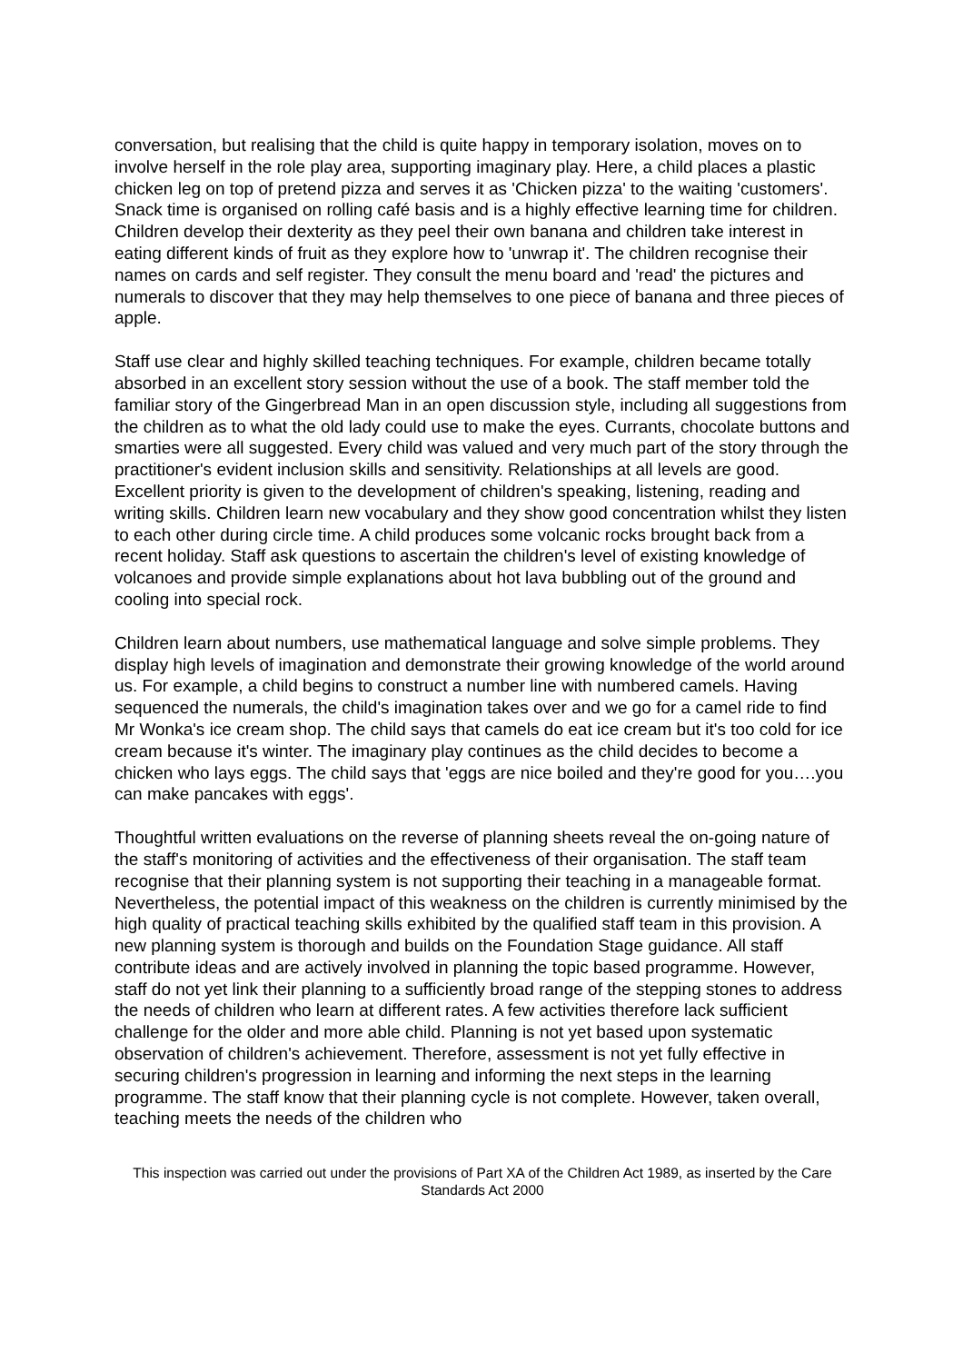conversation, but realising that the child is quite happy in temporary isolation, moves on to involve herself in the role play area, supporting imaginary play. Here, a child places a plastic chicken leg on top of pretend pizza and serves it as 'Chicken pizza' to the waiting 'customers'. Snack time is organised on rolling café basis and is a highly effective learning time for children. Children develop their dexterity as they peel their own banana and children take interest in eating different kinds of fruit as they explore how to 'unwrap it'. The children recognise their names on cards and self register. They consult the menu board and 'read' the pictures and numerals to discover that they may help themselves to one piece of banana and three pieces of apple.
Staff use clear and highly skilled teaching techniques. For example, children became totally absorbed in an excellent story session without the use of a book. The staff member told the familiar story of the Gingerbread Man in an open discussion style, including all suggestions from the children as to what the old lady could use to make the eyes. Currants, chocolate buttons and smarties were all suggested. Every child was valued and very much part of the story through the practitioner's evident inclusion skills and sensitivity. Relationships at all levels are good. Excellent priority is given to the development of children's speaking, listening, reading and writing skills. Children learn new vocabulary and they show good concentration whilst they listen to each other during circle time. A child produces some volcanic rocks brought back from a recent holiday. Staff ask questions to ascertain the children's level of existing knowledge of volcanoes and provide simple explanations about hot lava bubbling out of the ground and cooling into special rock.
Children learn about numbers, use mathematical language and solve simple problems. They display high levels of imagination and demonstrate their growing knowledge of the world around us. For example, a child begins to construct a number line with numbered camels. Having sequenced the numerals, the child's imagination takes over and we go for a camel ride to find Mr Wonka's ice cream shop. The child says that camels do eat ice cream but it's too cold for ice cream because it's winter. The imaginary play continues as the child decides to become a chicken who lays eggs. The child says that 'eggs are nice boiled and they're good for you….you can make pancakes with eggs'.
Thoughtful written evaluations on the reverse of planning sheets reveal the on-going nature of the staff's monitoring of activities and the effectiveness of their organisation. The staff team recognise that their planning system is not supporting their teaching in a manageable format. Nevertheless, the potential impact of this weakness on the children is currently minimised by the high quality of practical teaching skills exhibited by the qualified staff team in this provision. A new planning system is thorough and builds on the Foundation Stage guidance. All staff contribute ideas and are actively involved in planning the topic based programme. However, staff do not yet link their planning to a sufficiently broad range of the stepping stones to address the needs of children who learn at different rates. A few activities therefore lack sufficient challenge for the older and more able child. Planning is not yet based upon systematic observation of children's achievement. Therefore, assessment is not yet fully effective in securing children's progression in learning and informing the next steps in the learning programme. The staff know that their planning cycle is not complete. However, taken overall, teaching meets the needs of the children who
This inspection was carried out under the provisions of Part XA of the Children Act 1989, as inserted by the Care Standards Act 2000